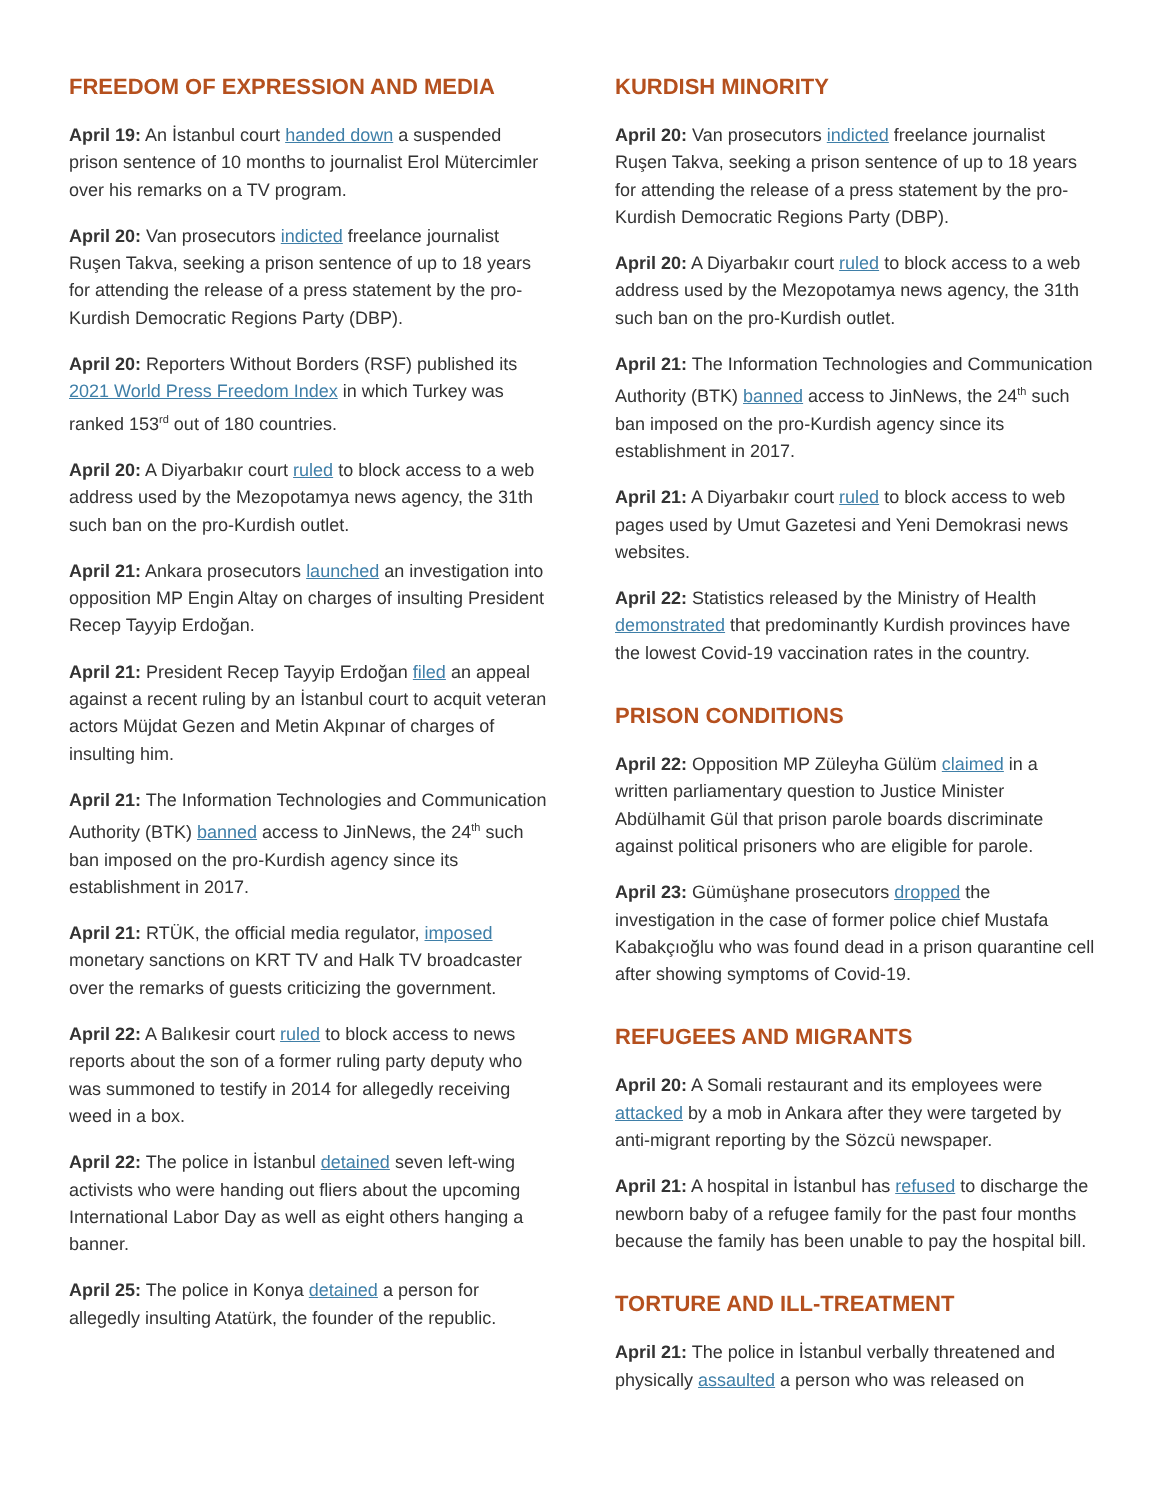FREEDOM OF EXPRESSION AND MEDIA
April 19: An İstanbul court handed down a suspended prison sentence of 10 months to journalist Erol Mütercimler over his remarks on a TV program.
April 20: Van prosecutors indicted freelance journalist Ruşen Takva, seeking a prison sentence of up to 18 years for attending the release of a press statement by the pro-Kurdish Democratic Regions Party (DBP).
April 20: Reporters Without Borders (RSF) published its 2021 World Press Freedom Index in which Turkey was ranked 153<sup>rd</sup> out of 180 countries.
April 20: A Diyarbakır court ruled to block access to a web address used by the Mezopotamya news agency, the 31th such ban on the pro-Kurdish outlet.
April 21: Ankara prosecutors launched an investigation into opposition MP Engin Altay on charges of insulting President Recep Tayyip Erdoğan.
April 21: President Recep Tayyip Erdoğan filed an appeal against a recent ruling by an İstanbul court to acquit veteran actors Müjdat Gezen and Metin Akpınar of charges of insulting him.
April 21: The Information Technologies and Communication Authority (BTK) banned access to JinNews, the 24<sup>th</sup> such ban imposed on the pro-Kurdish agency since its establishment in 2017.
April 21: RTÜK, the official media regulator, imposed monetary sanctions on KRT TV and Halk TV broadcaster over the remarks of guests criticizing the government.
April 22: A Balıkesir court ruled to block access to news reports about the son of a former ruling party deputy who was summoned to testify in 2014 for allegedly receiving weed in a box.
April 22: The police in İstanbul detained seven left-wing activists who were handing out fliers about the upcoming International Labor Day as well as eight others hanging a banner.
April 25: The police in Konya detained a person for allegedly insulting Atatürk, the founder of the republic.
KURDISH MINORITY
April 20: Van prosecutors indicted freelance journalist Ruşen Takva, seeking a prison sentence of up to 18 years for attending the release of a press statement by the pro-Kurdish Democratic Regions Party (DBP).
April 20: A Diyarbakır court ruled to block access to a web address used by the Mezopotamya news agency, the 31th such ban on the pro-Kurdish outlet.
April 21: The Information Technologies and Communication Authority (BTK) banned access to JinNews, the 24<sup>th</sup> such ban imposed on the pro-Kurdish agency since its establishment in 2017.
April 21: A Diyarbakır court ruled to block access to web pages used by Umut Gazetesi and Yeni Demokrasi news websites.
April 22: Statistics released by the Ministry of Health demonstrated that predominantly Kurdish provinces have the lowest Covid-19 vaccination rates in the country.
PRISON CONDITIONS
April 22: Opposition MP Züleyha Gülüm claimed in a written parliamentary question to Justice Minister Abdülhamit Gül that prison parole boards discriminate against political prisoners who are eligible for parole.
April 23: Gümüşhane prosecutors dropped the investigation in the case of former police chief Mustafa Kabakçıoğlu who was found dead in a prison quarantine cell after showing symptoms of Covid-19.
REFUGEES AND MIGRANTS
April 20: A Somali restaurant and its employees were attacked by a mob in Ankara after they were targeted by anti-migrant reporting by the Sözcü newspaper.
April 21: A hospital in İstanbul has refused to discharge the newborn baby of a refugee family for the past four months because the family has been unable to pay the hospital bill.
TORTURE AND ILL-TREATMENT
April 21: The police in İstanbul verbally threatened and physically assaulted a person who was released on